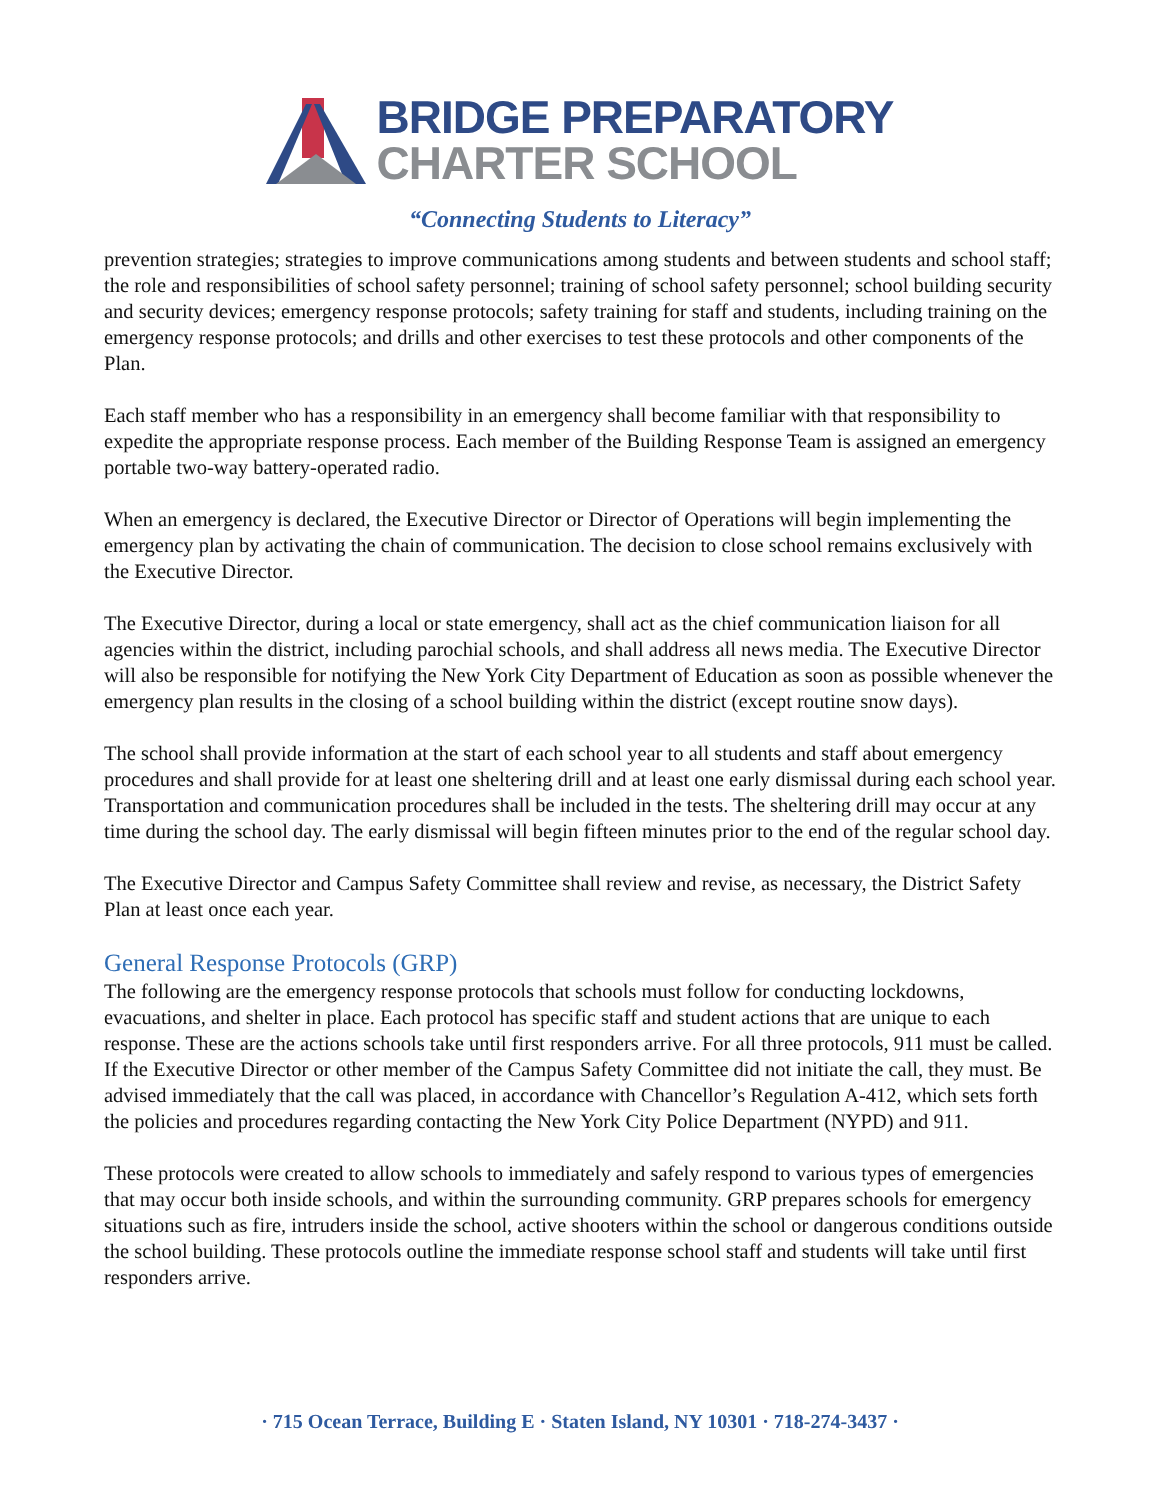BRIDGE PREPARATORY
CHARTER SCHOOL
“Connecting Students to Literacy”
prevention strategies; strategies to improve communications among students and between students and school staff; the role and responsibilities of school safety personnel; training of school safety personnel; school building security and security devices; emergency response protocols; safety training for staff and students, including training on the emergency response protocols; and drills and other exercises to test these protocols and other components of the Plan.
Each staff member who has a responsibility in an emergency shall become familiar with that responsibility to expedite the appropriate response process. Each member of the Building Response Team is assigned an emergency portable two-way battery-operated radio.
When an emergency is declared, the Executive Director or Director of Operations will begin implementing the emergency plan by activating the chain of communication. The decision to close school remains exclusively with the Executive Director.
The Executive Director, during a local or state emergency, shall act as the chief communication liaison for all agencies within the district, including parochial schools, and shall address all news media. The Executive Director will also be responsible for notifying the New York City Department of Education as soon as possible whenever the emergency plan results in the closing of a school building within the district (except routine snow days).
The school shall provide information at the start of each school year to all students and staff about emergency procedures and shall provide for at least one sheltering drill and at least one early dismissal during each school year. Transportation and communication procedures shall be included in the tests. The sheltering drill may occur at any time during the school day. The early dismissal will begin fifteen minutes prior to the end of the regular school day.
The Executive Director and Campus Safety Committee shall review and revise, as necessary, the District Safety Plan at least once each year.
General Response Protocols (GRP)
The following are the emergency response protocols that schools must follow for conducting lockdowns, evacuations, and shelter in place. Each protocol has specific staff and student actions that are unique to each response. These are the actions schools take until first responders arrive. For all three protocols, 911 must be called. If the Executive Director or other member of the Campus Safety Committee did not initiate the call, they must. Be advised immediately that the call was placed, in accordance with Chancellor’s Regulation A-412, which sets forth the policies and procedures regarding contacting the New York City Police Department (NYPD) and 911.
These protocols were created to allow schools to immediately and safely respond to various types of emergencies that may occur both inside schools, and within the surrounding community. GRP prepares schools for emergency situations such as fire, intruders inside the school, active shooters within the school or dangerous conditions outside the school building. These protocols outline the immediate response school staff and students will take until first responders arrive.
· 715 Ocean Terrace, Building E · Staten Island, NY 10301 · 718-274-3437 ·